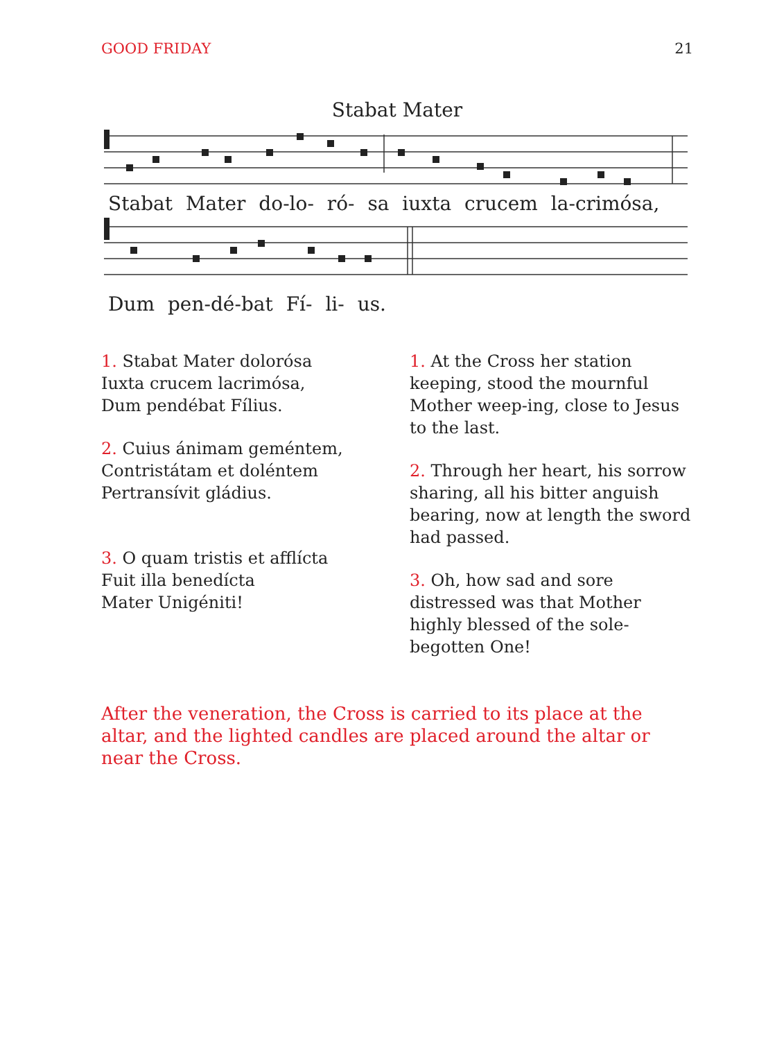GOOD FRIDAY 21
Stabat Mater
Stabat Mater do-lo- ró- sa iuxta crucem la-crimósa,
Dum pen-dé-bat Fí- li- us.
1. Stabat Mater dolorósa
Iuxta crucem lacrimósa,
Dum pendébat Fílius.
2. Cuius ánimam geméntem,
Contristátam et doléntem
Pertransívit gládius.
3. O quam tristis et afflícta
Fuit illa benedícta
Mater Unigéniti!
1. At the Cross her station keeping, stood the mournful Mother weep-ing, close to Jesus to the last.
2. Through her heart, his sorrow sharing, all his bitter anguish bearing, now at length the sword had passed.
3. Oh, how sad and sore distressed was that Mother highly blessed of the sole-begotten One!
After the veneration, the Cross is carried to its place at the altar, and the lighted candles are placed around the altar or near the Cross.